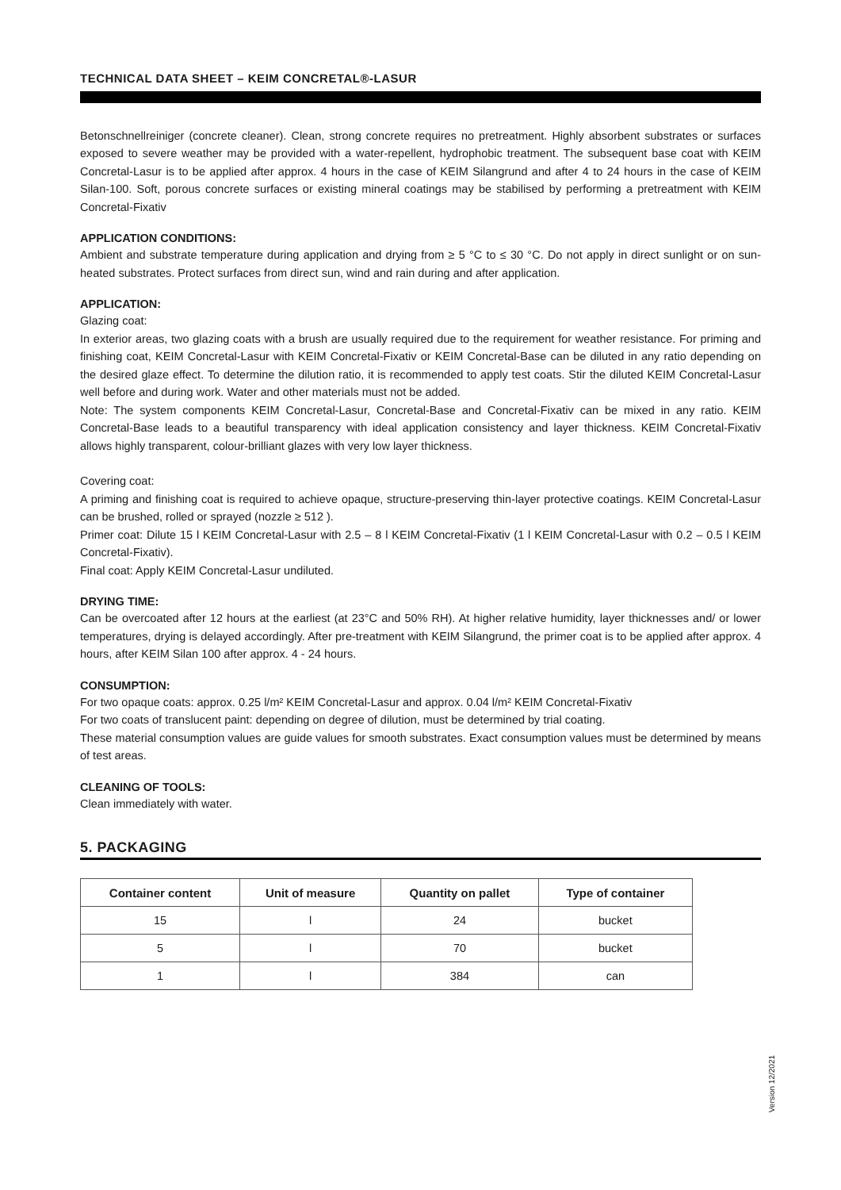TECHNICAL DATA SHEET – KEIM CONCRETAL®-LASUR
Betonschnellreiniger (concrete cleaner). Clean, strong concrete requires no pretreatment. Highly absorbent substrates or surfaces exposed to severe weather may be provided with a water-repellent, hydrophobic treatment. The subsequent base coat with KEIM Concretal-Lasur is to be applied after approx. 4 hours in the case of KEIM Silangrund and after 4 to 24 hours in the case of KEIM Silan-100. Soft, porous concrete surfaces or existing mineral coatings may be stabilised by performing a pretreatment with KEIM Concretal-Fixativ
APPLICATION CONDITIONS:
Ambient and substrate temperature during application and drying from ≥ 5 °C to ≤ 30 °C. Do not apply in direct sunlight or on sun-heated substrates. Protect surfaces from direct sun, wind and rain during and after application.
APPLICATION:
Glazing coat:
In exterior areas, two glazing coats with a brush are usually required due to the requirement for weather resistance. For priming and finishing coat, KEIM Concretal-Lasur with KEIM Concretal-Fixativ or KEIM Concretal-Base can be diluted in any ratio depending on the desired glaze effect. To determine the dilution ratio, it is recommended to apply test coats. Stir the diluted KEIM Concretal-Lasur well before and during work. Water and other materials must not be added.
Note: The system components KEIM Concretal-Lasur, Concretal-Base and Concretal-Fixativ can be mixed in any ratio. KEIM Concretal-Base leads to a beautiful transparency with ideal application consistency and layer thickness. KEIM Concretal-Fixativ allows highly transparent, colour-brilliant glazes with very low layer thickness.
Covering coat:
A priming and finishing coat is required to achieve opaque, structure-preserving thin-layer protective coatings. KEIM Concretal-Lasur can be brushed, rolled or sprayed (nozzle ≥ 512 ).
Primer coat: Dilute 15 l KEIM Concretal-Lasur with 2.5 – 8 l KEIM Concretal-Fixativ (1 l KEIM Concretal-Lasur with 0.2 – 0.5 l KEIM Concretal-Fixativ).
Final coat: Apply KEIM Concretal-Lasur undiluted.
DRYING TIME:
Can be overcoated after 12 hours at the earliest (at 23°C and 50% RH). At higher relative humidity, layer thicknesses and/ or lower temperatures, drying is delayed accordingly. After pre-treatment with KEIM Silangrund, the primer coat is to be applied after approx. 4 hours, after KEIM Silan 100 after approx. 4 - 24 hours.
CONSUMPTION:
For two opaque coats: approx. 0.25 l/m² KEIM Concretal-Lasur and approx. 0.04 l/m² KEIM Concretal-Fixativ
For two coats of translucent paint: depending on degree of dilution, must be determined by trial coating.
These material consumption values are guide values for smooth substrates. Exact consumption values must be determined by means of test areas.
CLEANING OF TOOLS:
Clean immediately with water.
5. PACKAGING
| Container content | Unit of measure | Quantity on pallet | Type of container |
| --- | --- | --- | --- |
| 15 | l | 24 | bucket |
| 5 | l | 70 | bucket |
| 1 | l | 384 | can |
Version 12/2021